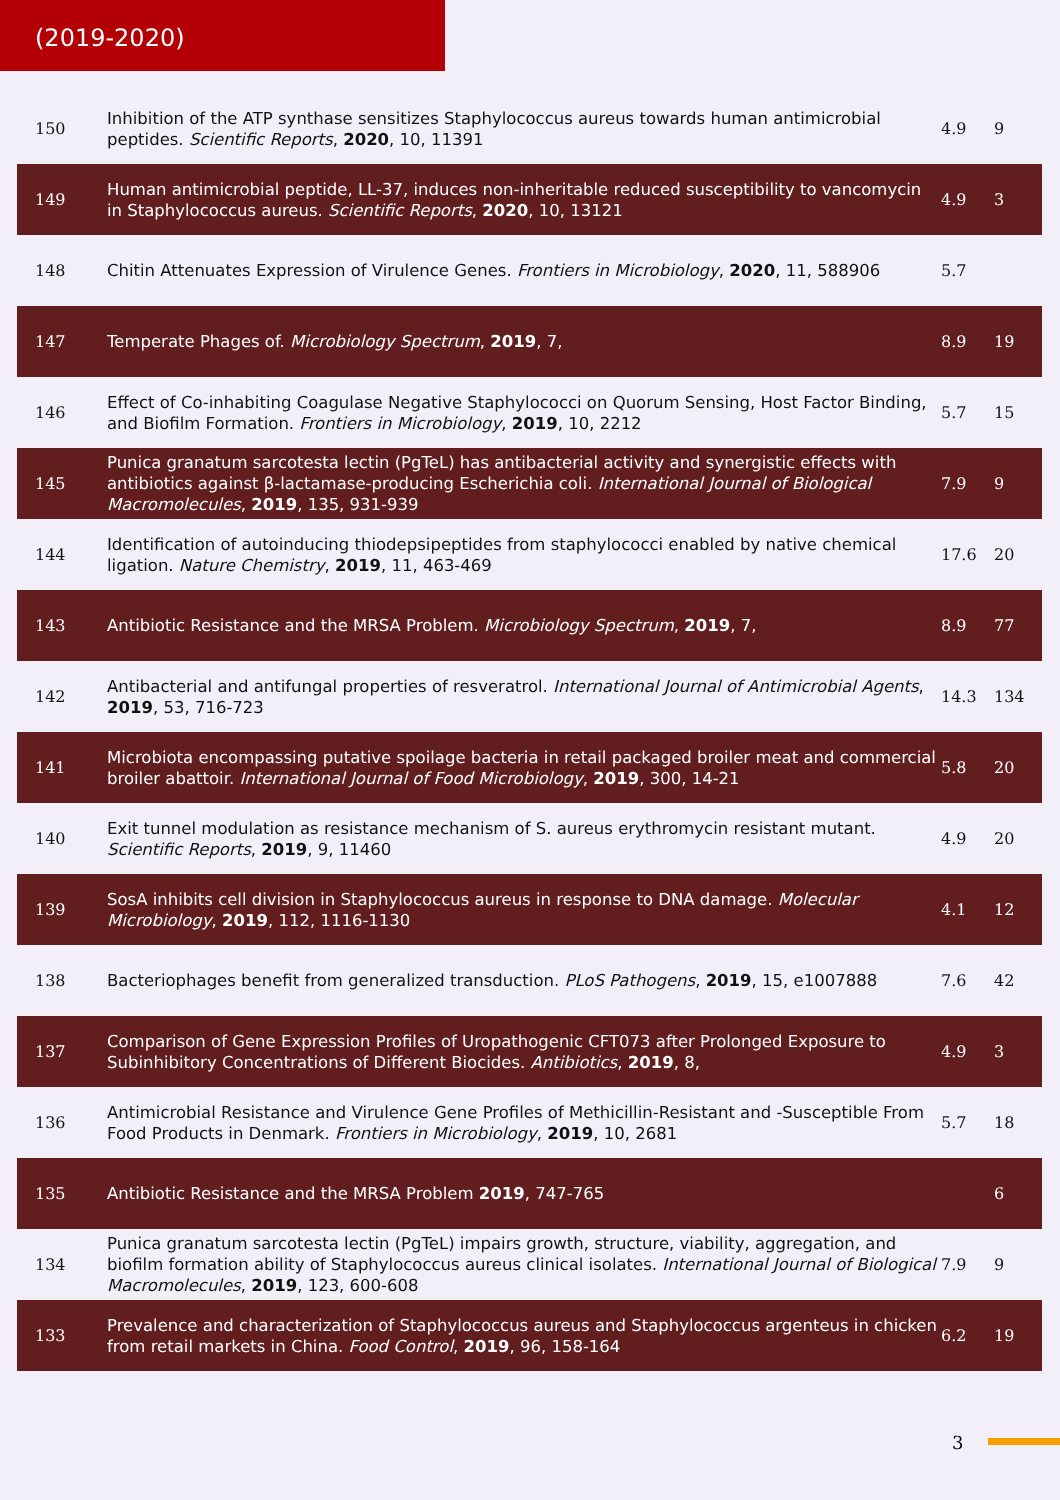(2019-2020)
| 150 | Inhibition of the ATP synthase sensitizes Staphylococcus aureus towards human antimicrobial peptides. Scientific Reports , 2020 , 10, 11391 | 4.9 | 9 |
| 149 | Human antimicrobial peptide, LL-37, induces non-inheritable reduced susceptibility to vancomycin in Staphylococcus aureus. Scientific Reports , 2020 , 10, 13121 | 4.9 | 3 |
| 148 | Chitin Attenuates Expression of Virulence Genes. Frontiers in Microbiology , 2020 , 11, 588906 | 5.7 | |
| 147 | Temperate Phages of. Microbiology Spectrum , 2019 , 7, | 8.9 | 19 |
| 146 | Effect of Co-inhabiting Coagulase Negative Staphylococci on Quorum Sensing, Host Factor Binding, and Biofilm Formation. Frontiers in Microbiology , 2019 , 10, 2212 | 5.7 | 15 |
| 145 | Punica granatum sarcotesta lectin (PgTeL) has antibacterial activity and synergistic effects with antibiotics against β-lactamase-producing Escherichia coli. International Journal of Biological Macromolecules , 2019 , 135, 931-939 | 7.9 | 9 |
| 144 | Identification of autoinducing thiodepsipeptides from staphylococci enabled by native chemical ligation. Nature Chemistry , 2019 , 11, 463-469 | 17.6 | 20 |
| 143 | Antibiotic Resistance and the MRSA Problem. Microbiology Spectrum , 2019 , 7, | 8.9 | 77 |
| 142 | Antibacterial and antifungal properties of resveratrol. International Journal of Antimicrobial Agents , 2019 , 53, 716-723 | 14.3 | 134 |
| 141 | Microbiota encompassing putative spoilage bacteria in retail packaged broiler meat and commercial broiler abattoir. International Journal of Food Microbiology , 2019 , 300, 14-21 | 5.8 | 20 |
| 140 | Exit tunnel modulation as resistance mechanism of S. aureus erythromycin resistant mutant. Scientific Reports , 2019 , 9, 11460 | 4.9 | 20 |
| 139 | SosA inhibits cell division in Staphylococcus aureus in response to DNA damage. Molecular Microbiology , 2019 , 112, 1116-1130 | 4.1 | 12 |
| 138 | Bacteriophages benefit from generalized transduction. PLoS Pathogens , 2019 , 15, e1007888 | 7.6 | 42 |
| 137 | Comparison of Gene Expression Profiles of Uropathogenic CFT073 after Prolonged Exposure to Subinhibitory Concentrations of Different Biocides. Antibiotics , 2019 , 8, | 4.9 | 3 |
| 136 | Antimicrobial Resistance and Virulence Gene Profiles of Methicillin-Resistant and -Susceptible From Food Products in Denmark. Frontiers in Microbiology , 2019 , 10, 2681 | 5.7 | 18 |
| 135 | Antibiotic Resistance and the MRSA Problem 2019 , 747-765 | | 6 |
| 134 | Punica granatum sarcotesta lectin (PgTeL) impairs growth, structure, viability, aggregation, and biofilm formation ability of Staphylococcus aureus clinical isolates. International Journal of Biological Macromolecules , 2019 , 123, 600-608 | 7.9 | 9 |
| 133 | Prevalence and characterization of Staphylococcus aureus and Staphylococcus argenteus in chicken from retail markets in China. Food Control , 2019 , 96, 158-164 | 6.2 | 19 |
3